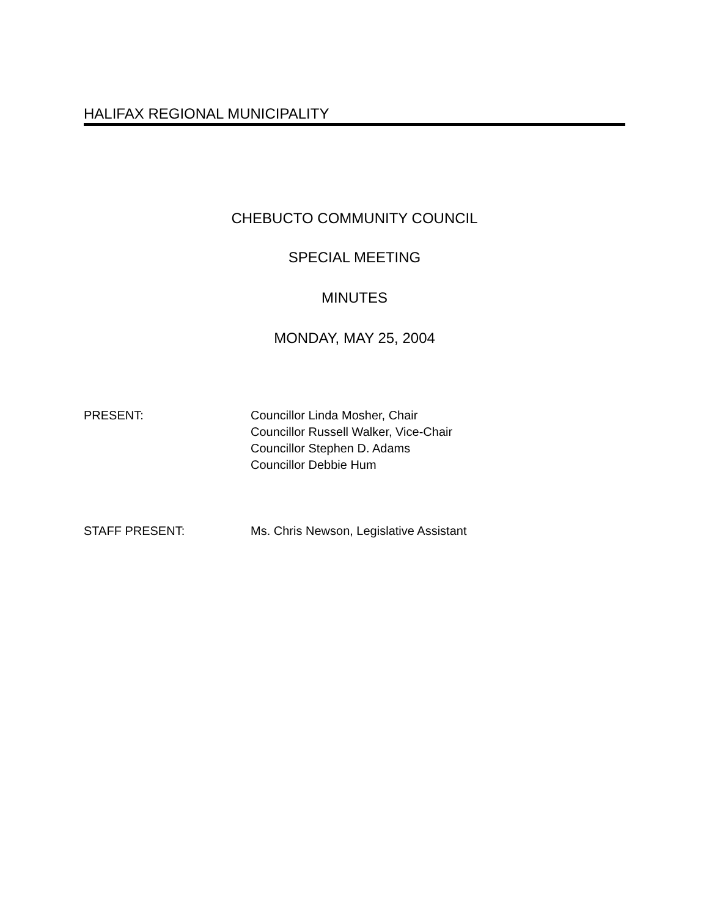HALIFAX REGIONAL MUNICIPALITY
CHEBUCTO COMMUNITY COUNCIL
SPECIAL MEETING
MINUTES
MONDAY, MAY 25, 2004
PRESENT: Councillor Linda Mosher, Chair
Councillor Russell Walker, Vice-Chair
Councillor Stephen D. Adams
Councillor Debbie Hum
STAFF PRESENT: Ms. Chris Newson, Legislative Assistant